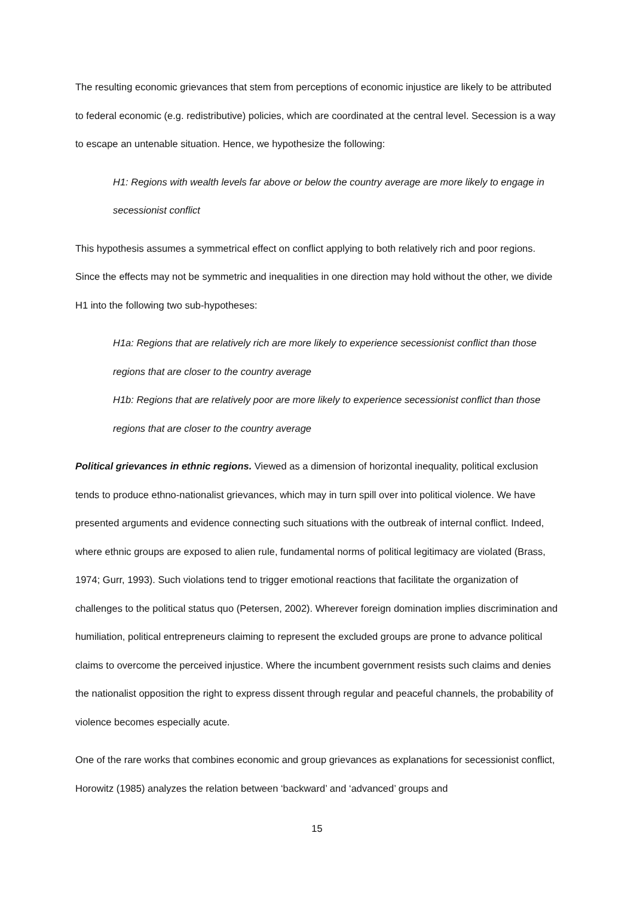The resulting economic grievances that stem from perceptions of economic injustice are likely to be attributed to federal economic (e.g. redistributive) policies, which are coordinated at the central level. Secession is a way to escape an untenable situation. Hence, we hypothesize the following:
H1: Regions with wealth levels far above or below the country average are more likely to engage in secessionist conflict
This hypothesis assumes a symmetrical effect on conflict applying to both relatively rich and poor regions. Since the effects may not be symmetric and inequalities in one direction may hold without the other, we divide H1 into the following two sub-hypotheses:
H1a: Regions that are relatively rich are more likely to experience secessionist conflict than those regions that are closer to the country average
H1b: Regions that are relatively poor are more likely to experience secessionist conflict than those regions that are closer to the country average
Political grievances in ethnic regions. Viewed as a dimension of horizontal inequality, political exclusion tends to produce ethno-nationalist grievances, which may in turn spill over into political violence. We have presented arguments and evidence connecting such situations with the outbreak of internal conflict. Indeed, where ethnic groups are exposed to alien rule, fundamental norms of political legitimacy are violated (Brass, 1974; Gurr, 1993). Such violations tend to trigger emotional reactions that facilitate the organization of challenges to the political status quo (Petersen, 2002). Wherever foreign domination implies discrimination and humiliation, political entrepreneurs claiming to represent the excluded groups are prone to advance political claims to overcome the perceived injustice. Where the incumbent government resists such claims and denies the nationalist opposition the right to express dissent through regular and peaceful channels, the probability of violence becomes especially acute.
One of the rare works that combines economic and group grievances as explanations for secessionist conflict, Horowitz (1985) analyzes the relation between ‘backward’ and ‘advanced’ groups and
15